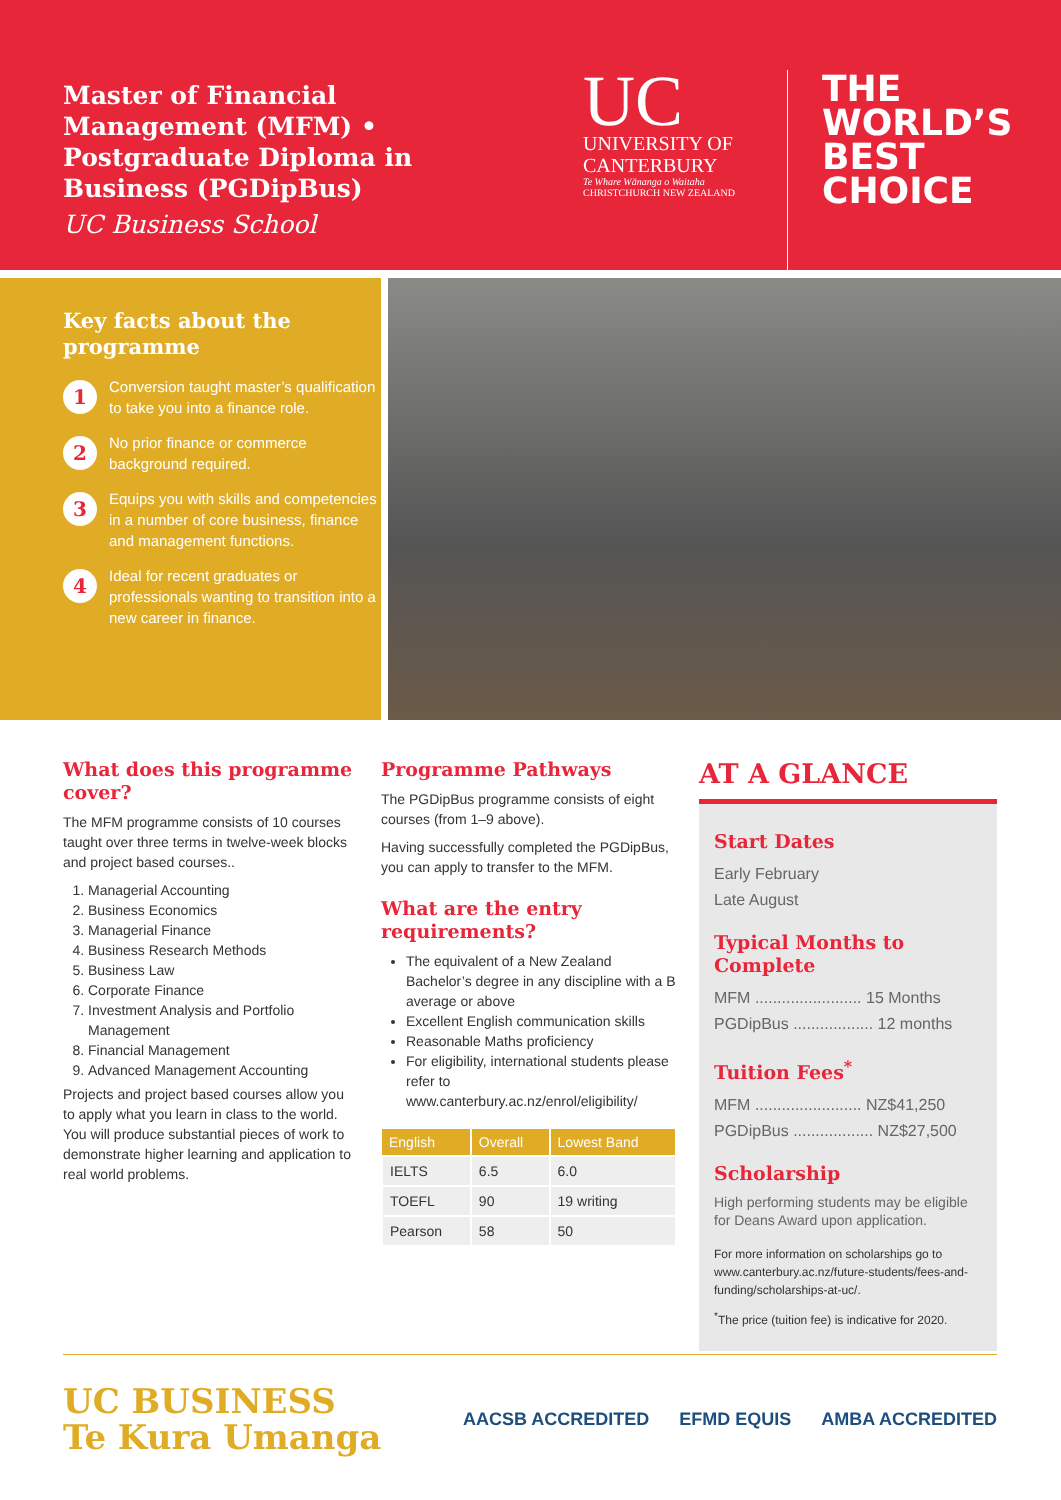Master of Financial Management (MFM) • Postgraduate Diploma in Business (PGDipBus)
UC Business School
UC
UNIVERSITY OF CANTERBURY
Te Whare Wānanga o Waitaha
CHRISTCHURCH NEW ZEALAND
THE
WORLD’S
BEST
CHOICE
Key facts about the programme
1
Conversion taught master’s qualification to take you into a finance role.
2
No prior finance or commerce background required.
3
Equips you with skills and competencies in a number of core business, finance and management functions.
4
Ideal for recent graduates or professionals wanting to transition into a new career in finance.
What does this programme cover?
The MFM programme consists of 10 courses taught over three terms in twelve-week blocks and project based courses..
1. Managerial Accounting
2. Business Economics
3. Managerial Finance
4. Business Research Methods
5. Business Law
6. Corporate Finance
7. Investment Analysis and Portfolio Management
8. Financial Management
9. Advanced Management Accounting
Projects and project based courses allow you to apply what you learn in class to the world. You will produce substantial pieces of work to demonstrate higher learning and application to real world problems.
Programme Pathways
The PGDipBus programme consists of eight courses (from 1–9 above).
Having successfully completed the PGDipBus, you can apply to transfer to the MFM.
What are the entry requirements?
The equivalent of a New Zealand Bachelor’s degree in any discipline with a B average or above
Excellent English communication skills
Reasonable Maths proficiency
For eligibility, international students please refer to www.canterbury.ac.nz/enrol/eligibility/
| English | Overall | Lowest Band |
| --- | --- | --- |
| IELTS | 6.5 | 6.0 |
| TOEFL | 90 | 19 writing |
| Pearson | 58 | 50 |
AT A GLANCE
Start Dates
Early February
Late August
Typical Months to Complete
MFM ........................ 15 Months
PGDipBus .................. 12 months
Tuition Fees<sup>*</sup>
MFM ........................ NZ$41,250
PGDipBus .................. NZ$27,500
Scholarship
High performing students may be eligible for Deans Award upon application.
For more information on scholarships go to www.canterbury.ac.nz/future-students/fees-and-funding/scholarships-at-uc/.
<sup>*</sup> The price (tuition fee) is indicative for 2020.
UC BUSINESS
Te Kura Umanga
AACSB ACCREDITED EFMD EQUIS AMBA ACCREDITED